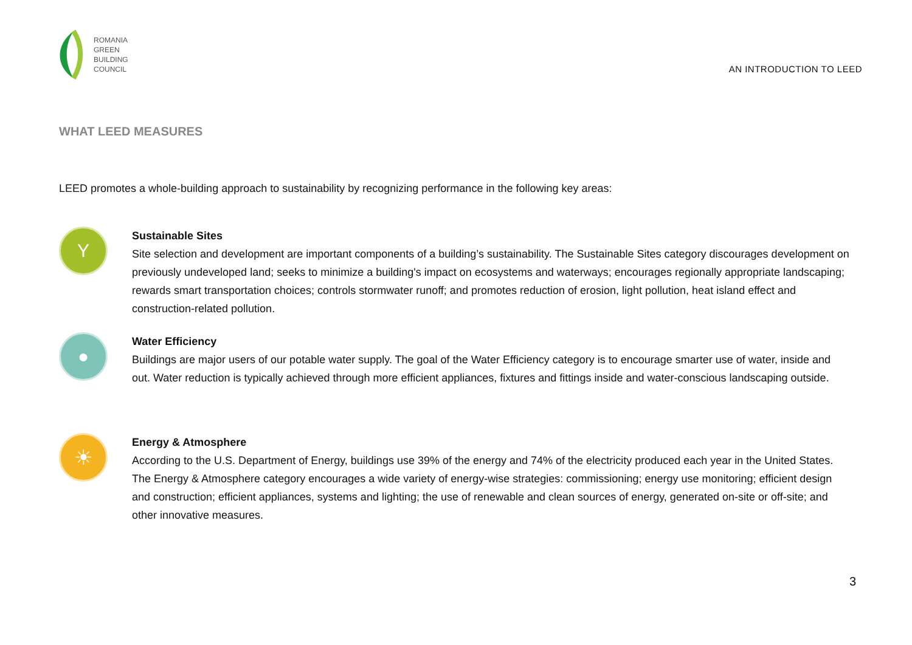ROMANIA
GREEN
BUILDING
COUNCIL
AN INTRODUCTION TO LEED
WHAT LEED MEASURES
LEED promotes a whole-building approach to sustainability by recognizing performance in the following key areas:
Y
Sustainable Sites
Site selection and development are important components of a building’s sustainability. The Sustainable Sites category discourages development on previously undeveloped land; seeks to minimize a building's impact on ecosystems and waterways; encourages regionally appropriate landscaping; rewards smart transportation choices; controls stormwater runoff; and promotes reduction of erosion, light pollution, heat island effect and construction-related pollution.
●
Water Efficiency
Buildings are major users of our potable water supply. The goal of the Water Efficiency category is to encourage smarter use of water, inside and out. Water reduction is typically achieved through more efficient appliances, fixtures and fittings inside and water-conscious landscaping outside.
☀
Energy & Atmosphere
According to the U.S. Department of Energy, buildings use 39% of the energy and 74% of the electricity produced each year in the United States. The Energy & Atmosphere category encourages a wide variety of energy-wise strategies: commissioning; energy use monitoring; efficient design and construction; efficient appliances, systems and lighting; the use of renewable and clean sources of energy, generated on-site or off-site; and other innovative measures.
3